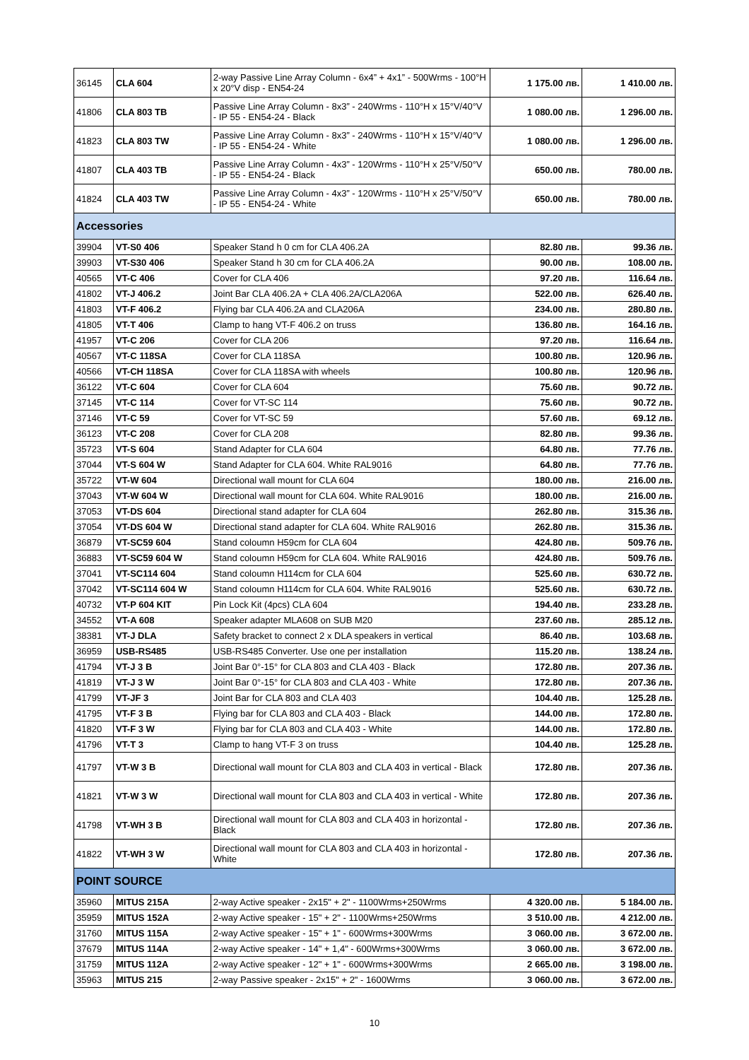| 36145 | CLA 604 | 2-way Passive Line Array Column - 6x4” + 4x1” - 500Wrms - 100°H x 20°V disp - EN54-24 | 1 175.00 лв. | 1 410.00 лв. |
| 41806 | CLA 803 TB | Passive Line Array Column - 8x3” - 240Wrms - 110°H x 15°V/40°V - IP 55 - EN54-24 - Black | 1 080.00 лв. | 1 296.00 лв. |
| 41823 | CLA 803 TW | Passive Line Array Column - 8x3” - 240Wrms - 110°H x 15°V/40°V - IP 55 - EN54-24 - White | 1 080.00 лв. | 1 296.00 лв. |
| 41807 | CLA 403 TB | Passive Line Array Column - 4x3” - 120Wrms - 110°H x 25°V/50°V - IP 55 - EN54-24 - Black | 650.00 лв. | 780.00 лв. |
| 41824 | CLA 403 TW | Passive Line Array Column - 4x3” - 120Wrms - 110°H x 25°V/50°V - IP 55 - EN54-24 - White | 650.00 лв. | 780.00 лв. |
| Accessories | | | | |
| 39904 | VT-S0 406 | Speaker Stand h 0 cm for CLA 406.2A | 82.80 лв. | 99.36 лв. |
| 39903 | VT-S30 406 | Speaker Stand h 30 cm for CLA 406.2A | 90.00 лв. | 108.00 лв. |
| 40565 | VT-C 406 | Cover for CLA 406 | 97.20 лв. | 116.64 лв. |
| 41802 | VT-J 406.2 | Joint Bar CLA 406.2A + CLA 406.2A/CLA206A | 522.00 лв. | 626.40 лв. |
| 41803 | VT-F 406.2 | Flying bar CLA 406.2A and CLA206A | 234.00 лв. | 280.80 лв. |
| 41805 | VT-T 406 | Clamp to hang VT-F 406.2 on truss | 136.80 лв. | 164.16 лв. |
| 41957 | VT-C 206 | Cover for CLA 206 | 97.20 лв. | 116.64 лв. |
| 40567 | VT-C 118SA | Cover for CLA 118SA | 100.80 лв. | 120.96 лв. |
| 40566 | VT-CH 118SA | Cover for CLA 118SA with wheels | 100.80 лв. | 120.96 лв. |
| 36122 | VT-C 604 | Cover for CLA 604 | 75.60 лв. | 90.72 лв. |
| 37145 | VT-C 114 | Cover for VT-SC 114 | 75.60 лв. | 90.72 лв. |
| 37146 | VT-C 59 | Cover for VT-SC 59 | 57.60 лв. | 69.12 лв. |
| 36123 | VT-C 208 | Cover for CLA 208 | 82.80 лв. | 99.36 лв. |
| 35723 | VT-S 604 | Stand Adapter for CLA 604 | 64.80 лв. | 77.76 лв. |
| 37044 | VT-S 604 W | Stand Adapter for CLA 604. White RAL9016 | 64.80 лв. | 77.76 лв. |
| 35722 | VT-W 604 | Directional wall mount for CLA 604 | 180.00 лв. | 216.00 лв. |
| 37043 | VT-W 604 W | Directional wall mount for CLA 604. White RAL9016 | 180.00 лв. | 216.00 лв. |
| 37053 | VT-DS 604 | Directional stand adapter for CLA 604 | 262.80 лв. | 315.36 лв. |
| 37054 | VT-DS 604 W | Directional stand adapter for CLA 604. White RAL9016 | 262.80 лв. | 315.36 лв. |
| 36879 | VT-SC59 604 | Stand coloumn H59cm for CLA 604 | 424.80 лв. | 509.76 лв. |
| 36883 | VT-SC59 604 W | Stand coloumn H59cm for CLA 604. White RAL9016 | 424.80 лв. | 509.76 лв. |
| 37041 | VT-SC114 604 | Stand coloumn H114cm for CLA 604 | 525.60 лв. | 630.72 лв. |
| 37042 | VT-SC114 604 W | Stand coloumn H114cm for CLA 604. White RAL9016 | 525.60 лв. | 630.72 лв. |
| 40732 | VT-P 604 KIT | Pin Lock Kit (4pcs) CLA 604 | 194.40 лв. | 233.28 лв. |
| 34552 | VT-A 608 | Speaker adapter MLA608 on SUB M20 | 237.60 лв. | 285.12 лв. |
| 38381 | VT-J DLA | Safety bracket to connect 2 x DLA speakers in vertical | 86.40 лв. | 103.68 лв. |
| 36959 | USB-RS485 | USB-RS485 Converter. Use one per installation | 115.20 лв. | 138.24 лв. |
| 41794 | VT-J 3 B | Joint Bar 0°-15° for CLA 803 and CLA 403 - Black | 172.80 лв. | 207.36 лв. |
| 41819 | VT-J 3 W | Joint Bar 0°-15° for CLA 803 and CLA 403 - White | 172.80 лв. | 207.36 лв. |
| 41799 | VT-JF 3 | Joint Bar for CLA 803 and CLA 403 | 104.40 лв. | 125.28 лв. |
| 41795 | VT-F 3 B | Flying bar for CLA 803 and CLA 403 - Black | 144.00 лв. | 172.80 лв. |
| 41820 | VT-F 3 W | Flying bar for CLA 803 and CLA 403 - White | 144.00 лв. | 172.80 лв. |
| 41796 | VT-T 3 | Clamp to hang VT-F 3 on truss | 104.40 лв. | 125.28 лв. |
| 41797 | VT-W 3 B | Directional wall mount for CLA 803 and CLA 403 in vertical - Black | 172.80 лв. | 207.36 лв. |
| 41821 | VT-W 3 W | Directional wall mount for CLA 803 and CLA 403 in vertical - White | 172.80 лв. | 207.36 лв. |
| 41798 | VT-WH 3 B | Directional wall mount for CLA 803 and CLA 403 in horizontal - Black | 172.80 лв. | 207.36 лв. |
| 41822 | VT-WH 3 W | Directional wall mount for CLA 803 and CLA 403 in horizontal - White | 172.80 лв. | 207.36 лв. |
| POINT SOURCE | | | | |
| 35960 | MITUS 215A | 2-way Active speaker - 2x15" + 2" - 1100Wrms+250Wrms | 4 320.00 лв. | 5 184.00 лв. |
| 35959 | MITUS 152A | 2-way Active speaker - 15" + 2" - 1100Wrms+250Wrms | 3 510.00 лв. | 4 212.00 лв. |
| 31760 | MITUS 115A | 2-way Active speaker - 15" + 1" - 600Wrms+300Wrms | 3 060.00 лв. | 3 672.00 лв. |
| 37679 | MITUS 114A | 2-way Active speaker - 14" + 1,4" - 600Wrms+300Wrms | 3 060.00 лв. | 3 672.00 лв. |
| 31759 | MITUS 112A | 2-way Active speaker - 12" + 1" - 600Wrms+300Wrms | 2 665.00 лв. | 3 198.00 лв. |
| 35963 | MITUS 215 | 2-way Passive speaker - 2x15" + 2" - 1600Wrms | 3 060.00 лв. | 3 672.00 лв. |
10